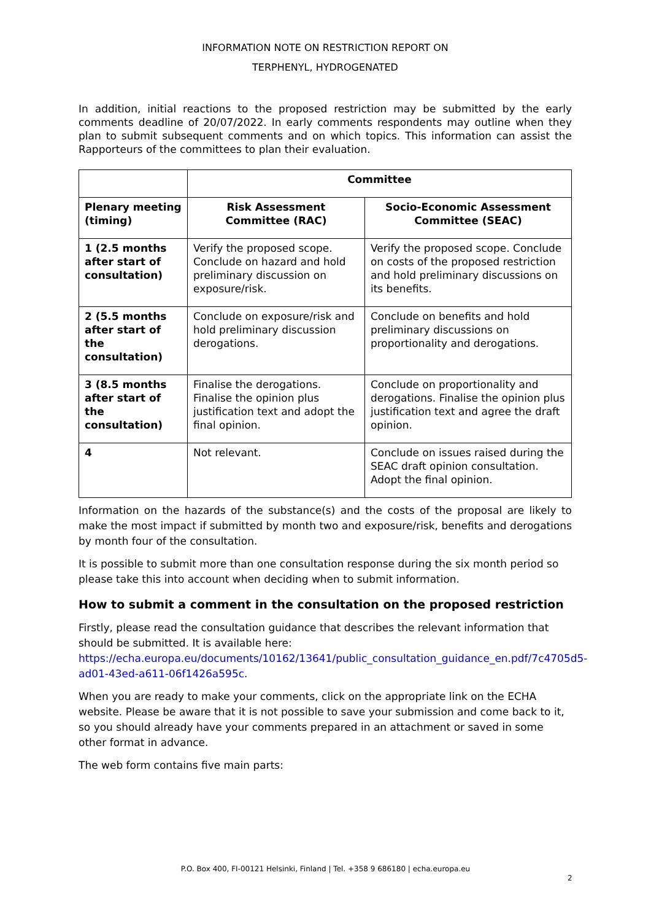INFORMATION NOTE ON RESTRICTION REPORT ON
TERPHENYL, HYDROGENATED
In addition, initial reactions to the proposed restriction may be submitted by the early comments deadline of 20/07/2022. In early comments respondents may outline when they plan to submit subsequent comments and on which topics. This information can assist the Rapporteurs of the committees to plan their evaluation.
| | Committee | |
| --- | --- | --- |
| Plenary meeting (timing) | Risk Assessment Committee (RAC) | Socio-Economic Assessment Committee (SEAC) |
| 1 (2.5 months after start of consultation) | Verify the proposed scope. Conclude on hazard and hold preliminary discussion on exposure/risk. | Verify the proposed scope. Conclude on costs of the proposed restriction and hold preliminary discussions on its benefits. |
| 2 (5.5 months after start of the consultation) | Conclude on exposure/risk and hold preliminary discussion derogations. | Conclude on benefits and hold preliminary discussions on proportionality and derogations. |
| 3 (8.5 months after start of the consultation) | Finalise the derogations. Finalise the opinion plus justification text and adopt the final opinion. | Conclude on proportionality and derogations. Finalise the opinion plus justification text and agree the draft opinion. |
| 4 | Not relevant. | Conclude on issues raised during the SEAC draft opinion consultation. Adopt the final opinion. |
Information on the hazards of the substance(s) and the costs of the proposal are likely to make the most impact if submitted by month two and exposure/risk, benefits and derogations by month four of the consultation.
It is possible to submit more than one consultation response during the six month period so please take this into account when deciding when to submit information.
How to submit a comment in the consultation on the proposed restriction
Firstly, please read the consultation guidance that describes the relevant information that should be submitted. It is available here: https://echa.europa.eu/documents/10162/13641/public_consultation_guidance_en.pdf/7c4705d5-ad01-43ed-a611-06f1426a595c.
When you are ready to make your comments, click on the appropriate link on the ECHA website. Please be aware that it is not possible to save your submission and come back to it, so you should already have your comments prepared in an attachment or saved in some other format in advance.
The web form contains five main parts:
P.O. Box 400, FI-00121 Helsinki, Finland | Tel. +358 9 686180 | echa.europa.eu
2